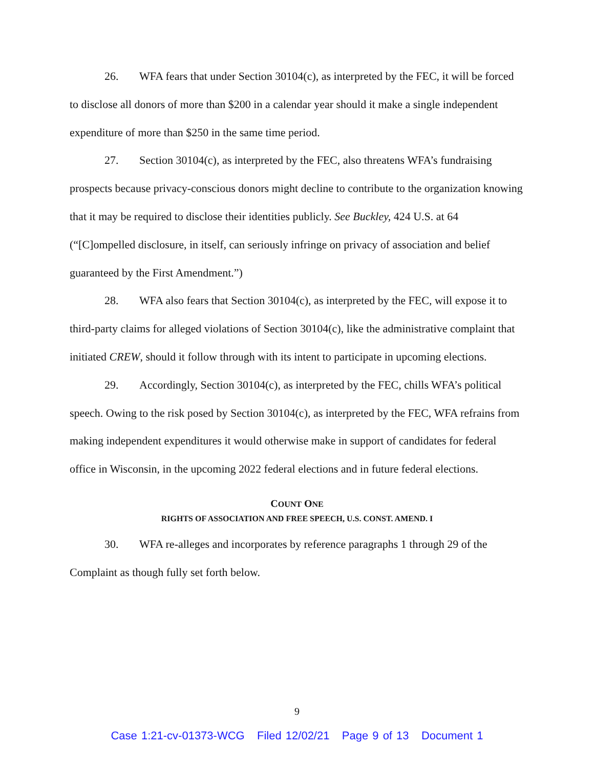26. WFA fears that under Section 30104(c), as interpreted by the FEC, it will be forced to disclose all donors of more than $200 in a calendar year should it make a single independent expenditure of more than $250 in the same time period.
27. Section 30104(c), as interpreted by the FEC, also threatens WFA’s fundraising prospects because privacy-conscious donors might decline to contribute to the organization knowing that it may be required to disclose their identities publicly. See Buckley, 424 U.S. at 64 (“[C]ompelled disclosure, in itself, can seriously infringe on privacy of association and belief guaranteed by the First Amendment.”)
28. WFA also fears that Section 30104(c), as interpreted by the FEC, will expose it to third-party claims for alleged violations of Section 30104(c), like the administrative complaint that initiated CREW, should it follow through with its intent to participate in upcoming elections.
29. Accordingly, Section 30104(c), as interpreted by the FEC, chills WFA’s political speech. Owing to the risk posed by Section 30104(c), as interpreted by the FEC, WFA refrains from making independent expenditures it would otherwise make in support of candidates for federal office in Wisconsin, in the upcoming 2022 federal elections and in future federal elections.
COUNT ONE
RIGHTS OF ASSOCIATION AND FREE SPEECH, U.S. CONST. AMEND. I
30. WFA re-alleges and incorporates by reference paragraphs 1 through 29 of the Complaint as though fully set forth below.
9
Case 1:21-cv-01373-WCG Filed 12/02/21 Page 9 of 13 Document 1